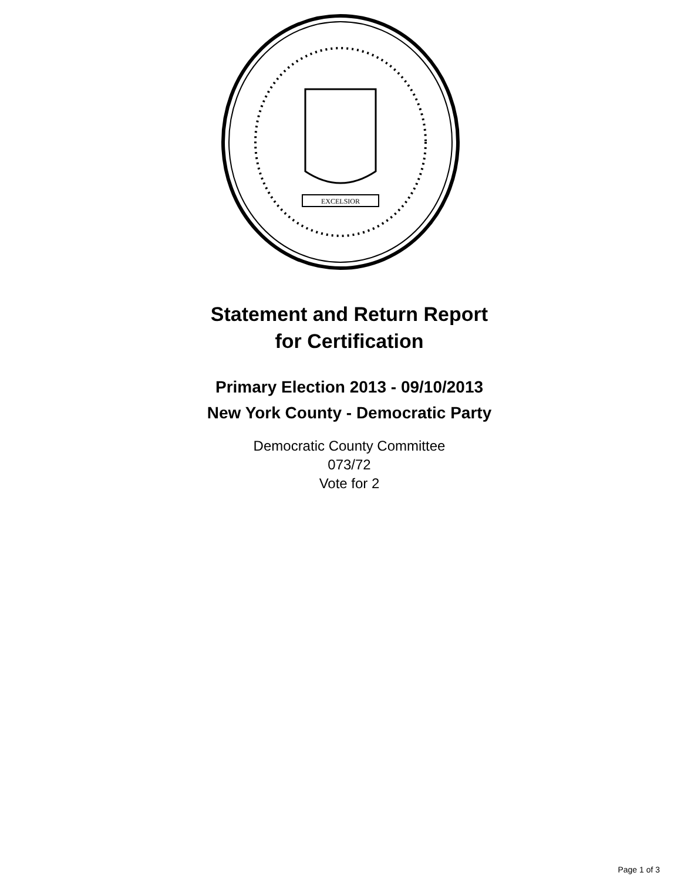EXCELSIOR
Statement and Return Report
for Certification
Primary Election 2013 - 09/10/2013
New York County - Democratic Party
Democratic County Committee
073/72
Vote for 2
Page 1 of 3